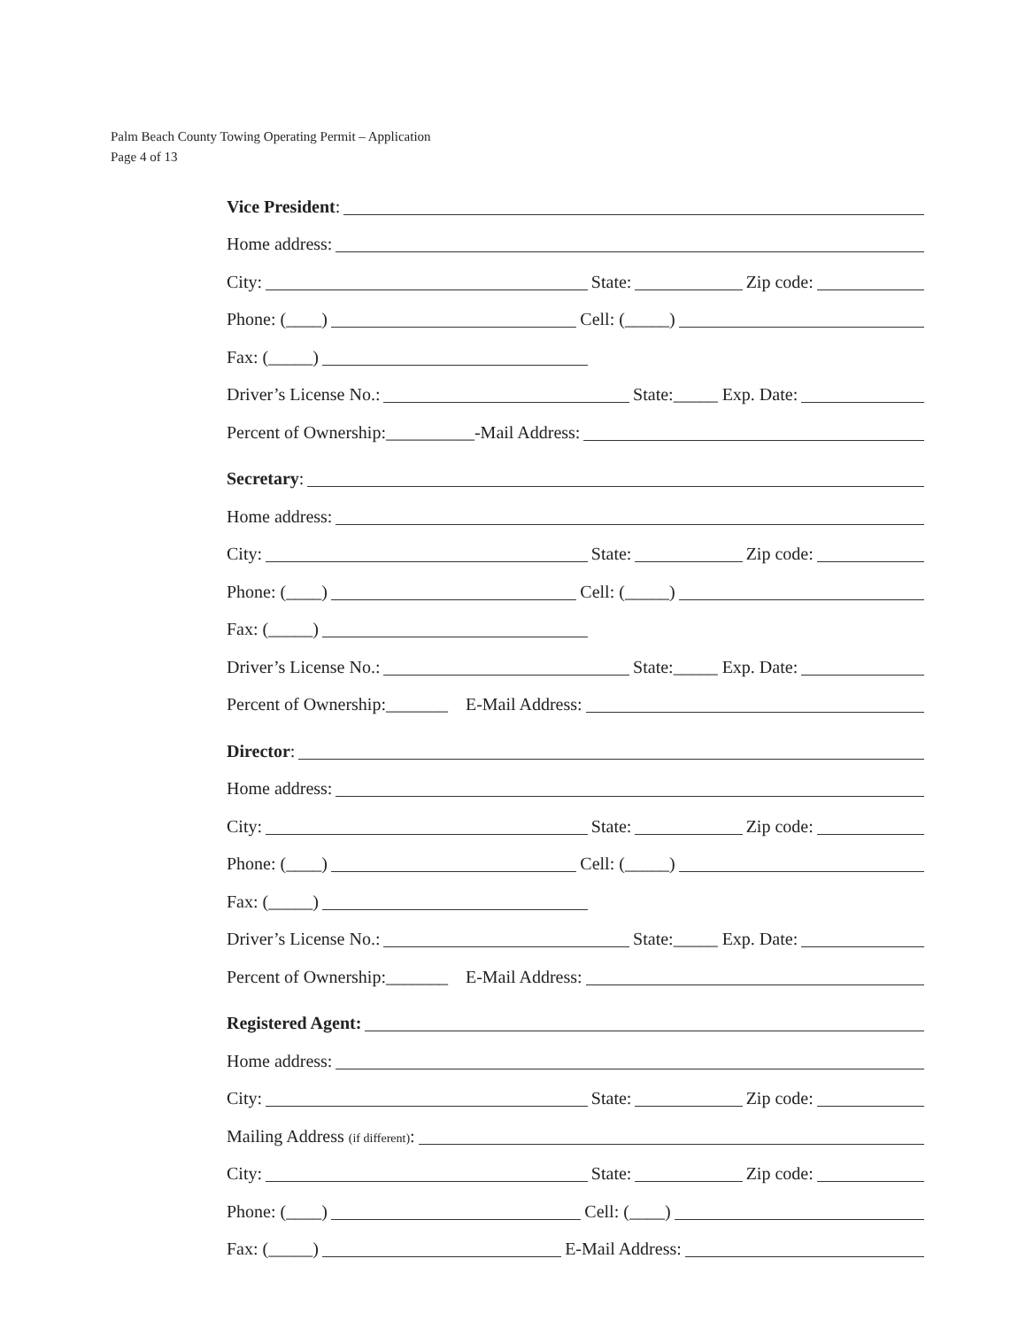Palm Beach County Towing Operating Permit – Application
Page 4 of 13
Vice President:
Home address:
City: State: Zip code:
Phone: (____) Cell: (_____)
Fax: (_____)
Driver’s License No.: State:_____ Exp. Date:
Percent of Ownership:__________-Mail Address:
Secretary:
Home address:
City: State: Zip code:
Phone: (____) Cell: (_____)
Fax: (_____)
Driver’s License No.: State:_____ Exp. Date:
Percent of Ownership:_______ E-Mail Address:
Director:
Home address:
City: State: Zip code:
Phone: (____) Cell: (_____)
Fax: (_____)
Driver’s License No.: State:_____ Exp. Date:
Percent of Ownership:_______ E-Mail Address:
Registered Agent:
Home address:
City: State: Zip code:
Mailing Address (if different):
City: State: Zip code:
Phone: (____) Cell: (____)
Fax: (_____) E-Mail Address: